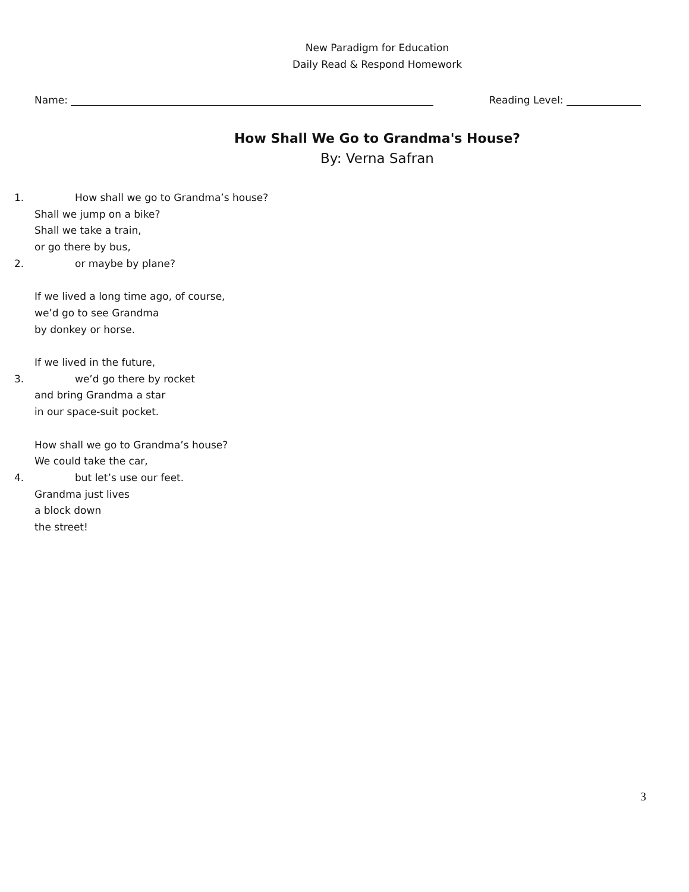New Paradigm for Education
Daily Read & Respond Homework
Name: Reading Level:
How Shall We Go to Grandma's House?
By: Verna Safran
1. How shall we go to Grandma’s house?
Shall we jump on a bike?
Shall we take a train,
or go there by bus,
2. or maybe by plane?
If we lived a long time ago, of course,
we’d go to see Grandma
by donkey or horse.
If we lived in the future,
3. we’d go there by rocket
and bring Grandma a star
in our space-suit pocket.
How shall we go to Grandma’s house?
We could take the car,
4. but let’s use our feet.
Grandma just lives
a block down
the street!
3